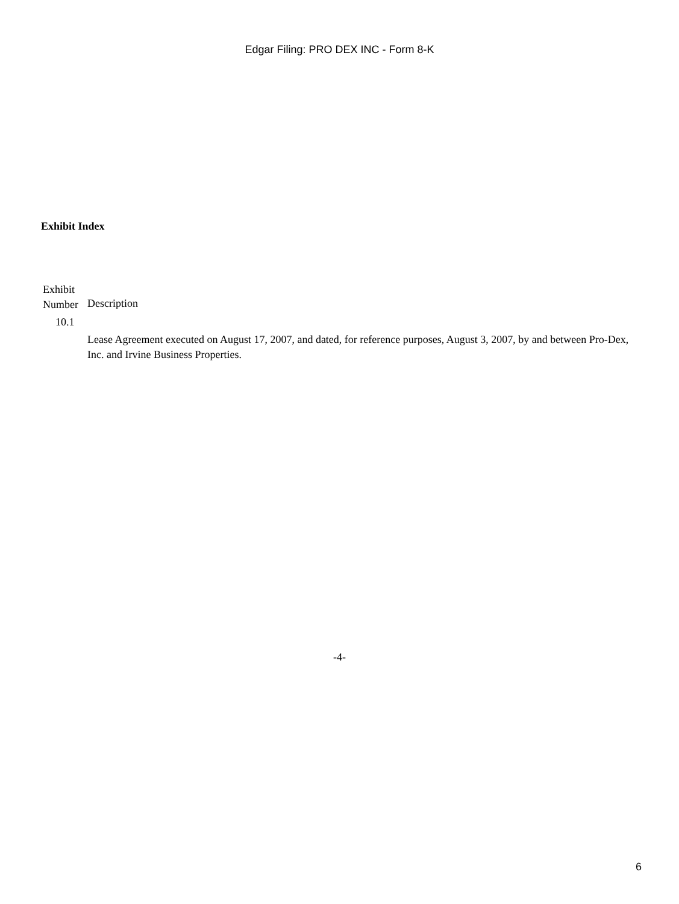Edgar Filing: PRO DEX INC - Form 8-K
Exhibit Index
| Exhibit Number | Description |
| --- | --- |
| 10.1 | |
| | Lease Agreement executed on August 17, 2007, and dated, for reference purposes, August 3, 2007, by and between Pro-Dex, Inc. and Irvine Business Properties. |
-4-
6